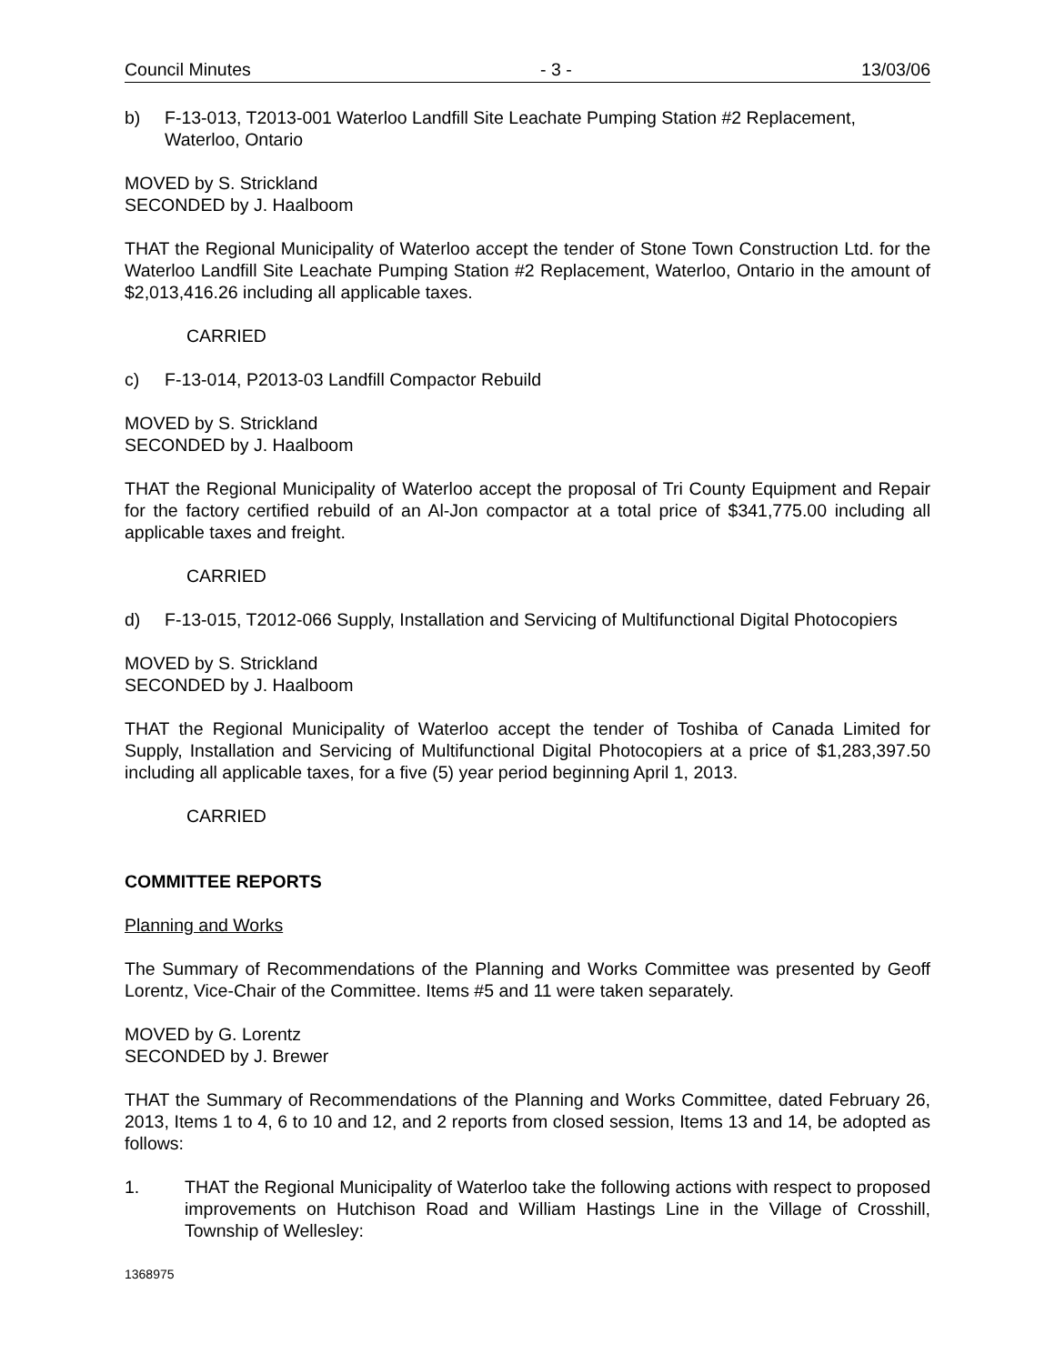Council Minutes - 3 - 13/03/06
b) F-13-013, T2013-001 Waterloo Landfill Site Leachate Pumping Station #2 Replacement, Waterloo, Ontario
MOVED by S. Strickland
SECONDED by J. Haalboom
THAT the Regional Municipality of Waterloo accept the tender of Stone Town Construction Ltd. for the Waterloo Landfill Site Leachate Pumping Station #2 Replacement, Waterloo, Ontario in the amount of $2,013,416.26 including all applicable taxes.
CARRIED
c) F-13-014, P2013-03 Landfill Compactor Rebuild
MOVED by S. Strickland
SECONDED by J. Haalboom
THAT the Regional Municipality of Waterloo accept the proposal of Tri County Equipment and Repair for the factory certified rebuild of an Al-Jon compactor at a total price of $341,775.00 including all applicable taxes and freight.
CARRIED
d) F-13-015, T2012-066 Supply, Installation and Servicing of Multifunctional Digital Photocopiers
MOVED by S. Strickland
SECONDED by J. Haalboom
THAT the Regional Municipality of Waterloo accept the tender of Toshiba of Canada Limited for Supply, Installation and Servicing of Multifunctional Digital Photocopiers at a price of $1,283,397.50 including all applicable taxes, for a five (5) year period beginning April 1, 2013.
CARRIED
COMMITTEE REPORTS
Planning and Works
The Summary of Recommendations of the Planning and Works Committee was presented by Geoff Lorentz, Vice-Chair of the Committee. Items #5 and 11 were taken separately.
MOVED by G. Lorentz
SECONDED by J. Brewer
THAT the Summary of Recommendations of the Planning and Works Committee, dated February 26, 2013, Items 1 to 4, 6 to 10 and 12, and 2 reports from closed session, Items 13 and 14, be adopted as follows:
1. THAT the Regional Municipality of Waterloo take the following actions with respect to proposed improvements on Hutchison Road and William Hastings Line in the Village of Crosshill, Township of Wellesley:
1368975